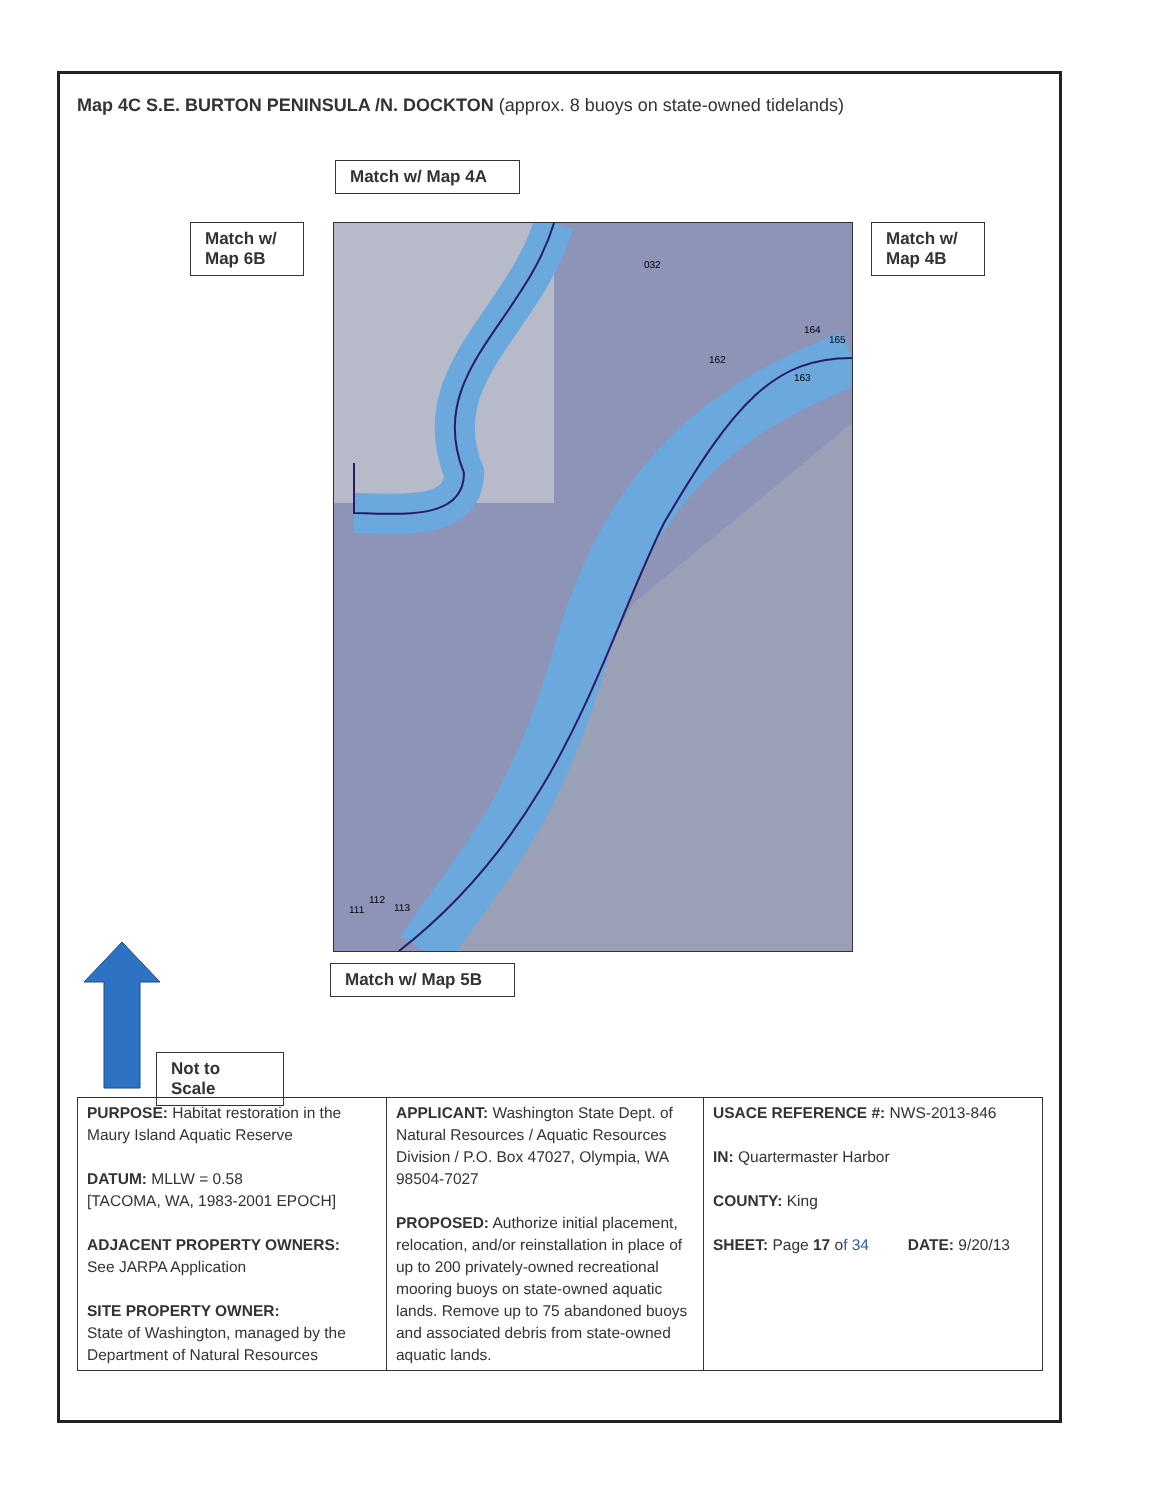Map 4C S.E. BURTON PENINSULA /N. DOCKTON (approx. 8 buoys on state-owned tidelands)
Match w/ Map 4A
Match w/
Map 6B
Match w/
Map 4B
032
162
164
165
163
111
112
113
Match w/ Map 5B
Not to Scale
| PURPOSE: Habitat restoration in the Maury Island Aquatic Reserve DATUM: MLLW = 0.58 [TACOMA, WA, 1983-2001 EPOCH] ADJACENT PROPERTY OWNERS: See JARPA Application SITE PROPERTY OWNER: State of Washington, managed by the Department of Natural Resources | APPLICANT: Washington State Dept. of Natural Resources / Aquatic Resources Division / P.O. Box 47027, Olympia, WA 98504-7027 PROPOSED: Authorize initial placement, relocation, and/or reinstallation in place of up to 200 privately-owned recreational mooring buoys on state-owned aquatic lands. Remove up to 75 abandoned buoys and associated debris from state-owned aquatic lands. | USACE REFERENCE #: NWS-2013-846 IN: Quartermaster Harbor COUNTY: King SHEET: Page 17 o f 34 DATE: 9/20/13 |